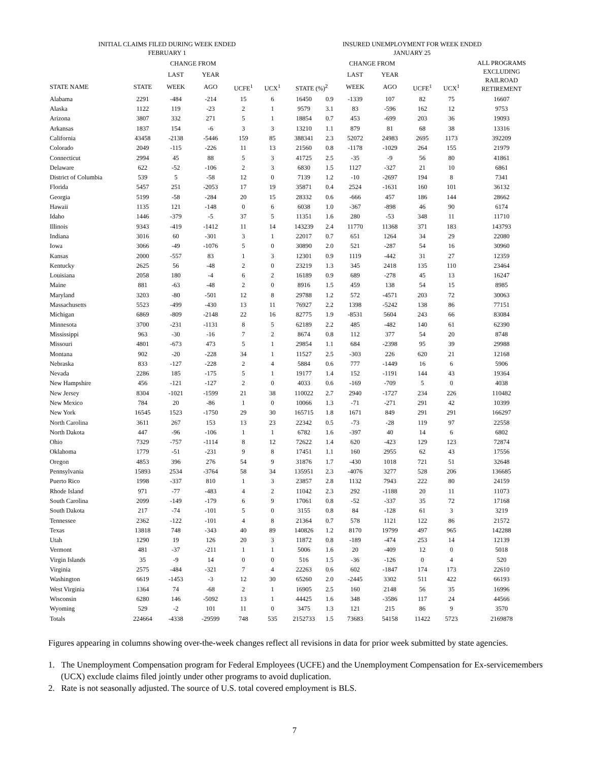| INITIAL CLAIMS FILED DURING WEEK ENDED FEBRUARY 1 | | | | | | INSURED UNEMPLOYMENT FOR WEEK ENDED JANUARY 25 | | | | | | |
| --- | --- | --- | --- | --- | --- | --- | --- | --- | --- | --- | --- | --- |
| | | CHANGE FROM | | | | | | CHANGE FROM | | | | ALL PROGRAMS EXCLUDING RAILROAD RETIREMENT |
| | | LAST | YEAR | | | | | LAST | YEAR | | | |
| STATE NAME | STATE | WEEK | AGO | UCFE<sup>1</sup> | UCX<sup>1</sup> | STATE (%)<sup>2</sup> | | WEEK | AGO | UCFE<sup>1</sup> | UCX<sup>1</sup> | |
| Alabama | 2291 | -484 | -214 | 15 | 6 | 16450 | 0.9 | -1339 | 107 | 82 | 75 | 16607 |
| Alaska | 1122 | 119 | -23 | 2 | 1 | 9579 | 3.1 | 83 | -596 | 162 | 12 | 9753 |
| Arizona | 3807 | 332 | 271 | 5 | 1 | 18854 | 0.7 | 453 | -699 | 203 | 36 | 19093 |
| Arkansas | 1837 | 154 | -6 | 3 | 3 | 13210 | 1.1 | 879 | 81 | 68 | 38 | 13316 |
| California | 43458 | -2138 | -5446 | 159 | 85 | 388341 | 2.3 | 52072 | 24983 | 2695 | 1173 | 392209 |
| Colorado | 2049 | -115 | -226 | 11 | 13 | 21560 | 0.8 | -1178 | -1029 | 264 | 155 | 21979 |
| Connecticut | 2994 | 45 | 88 | 5 | 3 | 41725 | 2.5 | -35 | -9 | 56 | 80 | 41861 |
| Delaware | 622 | -52 | -106 | 2 | 3 | 6830 | 1.5 | 1127 | -327 | 21 | 10 | 6861 |
| District of Columbia | 539 | 5 | -58 | 12 | 0 | 7139 | 1.2 | -10 | -2697 | 194 | 8 | 7341 |
| Florida | 5457 | 251 | -2053 | 17 | 19 | 35871 | 0.4 | 2524 | -1631 | 160 | 101 | 36132 |
| Georgia | 5199 | -58 | -284 | 20 | 15 | 28332 | 0.6 | -666 | 457 | 186 | 144 | 28662 |
| Hawaii | 1135 | 121 | -148 | 0 | 6 | 6038 | 1.0 | -367 | -898 | 46 | 90 | 6174 |
| Idaho | 1446 | -379 | -5 | 37 | 5 | 11351 | 1.6 | 280 | -53 | 348 | 11 | 11710 |
| Illinois | 9343 | -419 | -1412 | 11 | 14 | 143239 | 2.4 | 11770 | 11368 | 371 | 183 | 143793 |
| Indiana | 3016 | 60 | -301 | 3 | 1 | 22017 | 0.7 | 651 | 1264 | 34 | 29 | 22080 |
| Iowa | 3066 | -49 | -1076 | 5 | 0 | 30890 | 2.0 | 521 | -287 | 54 | 16 | 30960 |
| Kansas | 2000 | -557 | 83 | 1 | 3 | 12301 | 0.9 | 1119 | -442 | 31 | 27 | 12359 |
| Kentucky | 2625 | 56 | -48 | 2 | 0 | 23219 | 1.3 | 345 | 2418 | 135 | 110 | 23464 |
| Louisiana | 2058 | 180 | -4 | 6 | 2 | 16189 | 0.9 | 689 | -278 | 45 | 13 | 16247 |
| Maine | 881 | -63 | -48 | 2 | 0 | 8916 | 1.5 | 459 | 138 | 54 | 15 | 8985 |
| Maryland | 3203 | -80 | -501 | 12 | 8 | 29788 | 1.2 | 572 | -4571 | 203 | 72 | 30063 |
| Massachusetts | 5523 | -499 | -430 | 13 | 11 | 76927 | 2.2 | 1398 | -5242 | 138 | 86 | 77151 |
| Michigan | 6869 | -809 | -2148 | 22 | 16 | 82775 | 1.9 | -8531 | 5604 | 243 | 66 | 83084 |
| Minnesota | 3700 | -231 | -1131 | 8 | 5 | 62189 | 2.2 | 485 | -482 | 140 | 61 | 62390 |
| Mississippi | 963 | -30 | -16 | 7 | 2 | 8674 | 0.8 | 112 | 377 | 54 | 20 | 8748 |
| Missouri | 4801 | -673 | 473 | 5 | 1 | 29854 | 1.1 | 684 | -2398 | 95 | 39 | 29988 |
| Montana | 902 | -20 | -228 | 34 | 1 | 11527 | 2.5 | -303 | 226 | 620 | 21 | 12168 |
| Nebraska | 833 | -127 | -228 | 2 | 4 | 5884 | 0.6 | 777 | -1449 | 16 | 6 | 5906 |
| Nevada | 2286 | 185 | -175 | 5 | 1 | 19177 | 1.4 | 152 | -1191 | 144 | 43 | 19364 |
| New Hampshire | 456 | -121 | -127 | 2 | 0 | 4033 | 0.6 | -169 | -709 | 5 | 0 | 4038 |
| New Jersey | 8304 | -1021 | -1599 | 21 | 38 | 110022 | 2.7 | 2940 | -1727 | 234 | 226 | 110482 |
| New Mexico | 784 | 20 | -86 | 1 | 0 | 10066 | 1.3 | -71 | -271 | 291 | 42 | 10399 |
| New York | 16545 | 1523 | -1750 | 29 | 30 | 165715 | 1.8 | 1671 | 849 | 291 | 291 | 166297 |
| North Carolina | 3611 | 267 | 153 | 13 | 23 | 22342 | 0.5 | -73 | -28 | 119 | 97 | 22558 |
| North Dakota | 447 | -96 | -106 | 1 | 1 | 6782 | 1.6 | -397 | 40 | 14 | 6 | 6802 |
| Ohio | 7329 | -757 | -1114 | 8 | 12 | 72622 | 1.4 | 620 | -423 | 129 | 123 | 72874 |
| Oklahoma | 1779 | -51 | -231 | 9 | 8 | 17451 | 1.1 | 160 | 2955 | 62 | 43 | 17556 |
| Oregon | 4853 | 396 | 276 | 54 | 9 | 31876 | 1.7 | -430 | 1018 | 721 | 51 | 32648 |
| Pennsylvania | 15893 | 2534 | -3764 | 58 | 34 | 135951 | 2.3 | -4076 | 3277 | 528 | 206 | 136685 |
| Puerto Rico | 1998 | -337 | 810 | 1 | 3 | 23857 | 2.8 | 1132 | 7943 | 222 | 80 | 24159 |
| Rhode Island | 971 | -77 | -483 | 4 | 2 | 11042 | 2.3 | 292 | -1188 | 20 | 11 | 11073 |
| South Carolina | 2099 | -149 | -179 | 6 | 9 | 17061 | 0.8 | -52 | -337 | 35 | 72 | 17168 |
| South Dakota | 217 | -74 | -101 | 5 | 0 | 3155 | 0.8 | 84 | -128 | 61 | 3 | 3219 |
| Tennessee | 2362 | -122 | -101 | 4 | 8 | 21364 | 0.7 | 578 | 1121 | 122 | 86 | 21572 |
| Texas | 13818 | 748 | -343 | 40 | 89 | 140826 | 1.2 | 8170 | 19799 | 497 | 965 | 142288 |
| Utah | 1290 | 19 | 126 | 20 | 3 | 11872 | 0.8 | -189 | -474 | 253 | 14 | 12139 |
| Vermont | 481 | -37 | -211 | 1 | 1 | 5006 | 1.6 | 20 | -409 | 12 | 0 | 5018 |
| Virgin Islands | 35 | -9 | 14 | 0 | 0 | 516 | 1.5 | -36 | -126 | 0 | 4 | 520 |
| Virginia | 2575 | -484 | -321 | 7 | 4 | 22263 | 0.6 | 602 | -1847 | 174 | 173 | 22610 |
| Washington | 6619 | -1453 | -3 | 12 | 30 | 65260 | 2.0 | -2445 | 3302 | 511 | 422 | 66193 |
| West Virginia | 1364 | 74 | -68 | 2 | 1 | 16905 | 2.5 | 160 | 2148 | 56 | 35 | 16996 |
| Wisconsin | 6280 | 146 | -5092 | 13 | 1 | 44425 | 1.6 | 348 | -3586 | 117 | 24 | 44566 |
| Wyoming | 529 | -2 | 101 | 11 | 0 | 3475 | 1.3 | 121 | 215 | 86 | 9 | 3570 |
| Totals | 224664 | -4338 | -29599 | 748 | 535 | 2152733 | 1.5 | 73683 | 54158 | 11422 | 5723 | 2169878 |
Figures appearing in columns showing over-the-week changes reflect all revisions in data for prior week submitted by state agencies.
1. The Unemployment Compensation program for Federal Employees (UCFE) and the Unemployment Compensation for Ex-servicemembers (UCX) exclude claims filed jointly under other programs to avoid duplication.
2. Rate is not seasonally adjusted. The source of U.S. total covered employment is BLS.
7